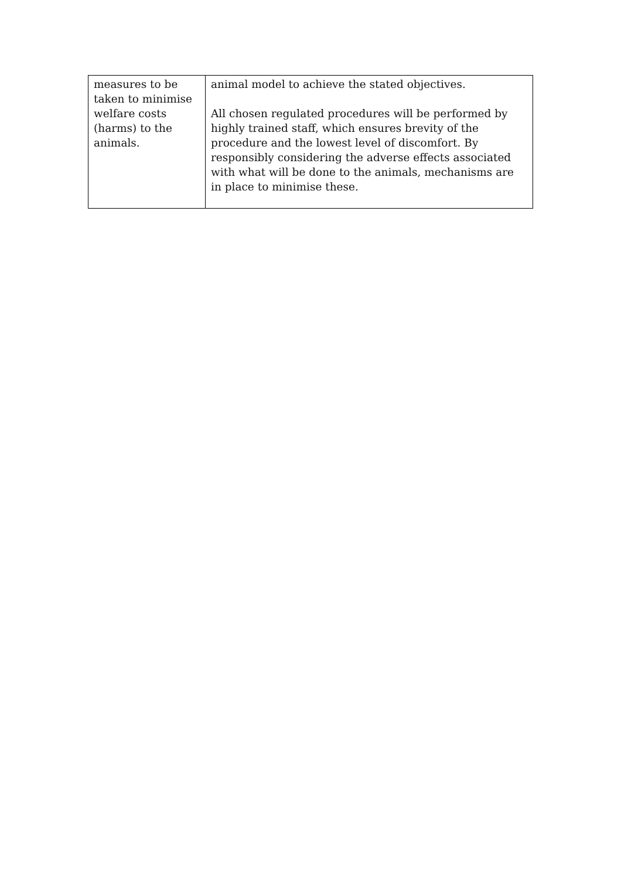| measures to be taken to minimise welfare costs (harms) to the animals. | animal model to achieve the stated objectives. All chosen regulated procedures will be performed by highly trained staff, which ensures brevity of the procedure and the lowest level of discomfort. By responsibly considering the adverse effects associated with what will be done to the animals, mechanisms are in place to minimise these. |